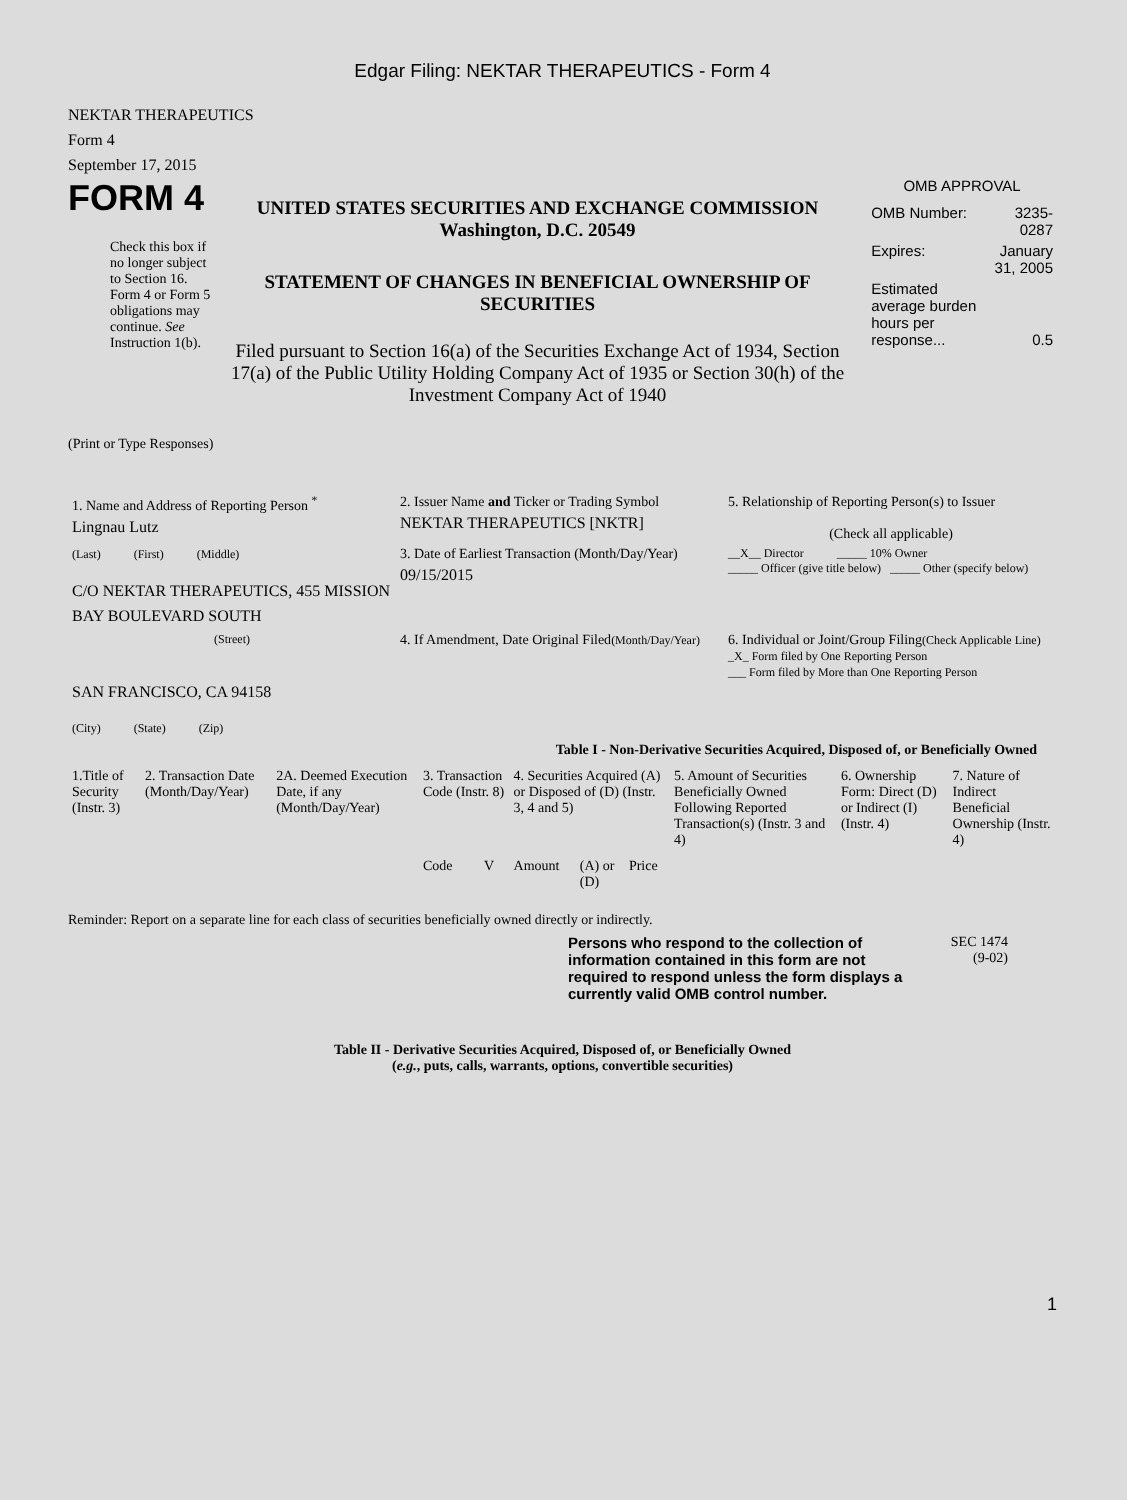Edgar Filing: NEKTAR THERAPEUTICS - Form 4
NEKTAR THERAPEUTICS
Form 4
September 17, 2015
FORM 4
Check this box if no longer subject to Section 16. Form 4 or Form 5 obligations may continue. See Instruction 1(b).
UNITED STATES SECURITIES AND EXCHANGE COMMISSION
Washington, D.C. 20549
STATEMENT OF CHANGES IN BENEFICIAL OWNERSHIP OF SECURITIES
Filed pursuant to Section 16(a) of the Securities Exchange Act of 1934, Section 17(a) of the Public Utility Holding Company Act of 1935 or Section 30(h) of the Investment Company Act of 1940
OMB APPROVAL
| OMB Number: | 3235-0287 |
| Expires: | January 31, 2005 |
| Estimated average burden hours per response... | 0.5 |
(Print or Type Responses)
| 1. Name and Address of Reporting Person <sup>*</sup> Lingnau Lutz | 2. Issuer Name and Ticker or Trading Symbol NEKTAR THERAPEUTICS [NKTR] | 5. Relationship of Reporting Person(s) to Issuer (Check all applicable) |
| (Last) (First) (Middle) C/O NEKTAR THERAPEUTICS, 455 MISSION BAY BOULEVARD SOUTH | 3. Date of Earliest Transaction (Month/Day/Year) 09/15/2015 | __X__ Director _____ 10% Owner _____ Officer (give title below) _____ Other (specify below) |
| (Street) SAN FRANCISCO, CA 94158 (City) (State) (Zip) | 4. If Amendment, Date Original Filed (Month/Day/Year) | 6. Individual or Joint/Group Filing (Check Applicable Line) _X_ Form filed by One Reporting Person ___ Form filed by More than One Reporting Person |
Table I - Non-Derivative Securities Acquired, Disposed of, or Beneficially Owned
| 1.Title of Security (Instr. 3) | 2. Transaction Date (Month/Day/Year) | 2A. Deemed Execution Date, if any (Month/Day/Year) | 3. Transaction Code (Instr. 8) | | 4. Securities Acquired (A) or Disposed of (D) (Instr. 3, 4 and 5) | | | 5. Amount of Securities Beneficially Owned Following Reported Transaction(s) (Instr. 3 and 4) | 6. Ownership Form: Direct (D) or Indirect (I) (Instr. 4) | 7. Nature of Indirect Beneficial Ownership (Instr. 4) |
| --- | --- | --- | --- | --- | --- | --- | --- | --- | --- | --- |
| | | | Code | V | Amount | (A) or (D) | Price | | | |
Reminder: Report on a separate line for each class of securities beneficially owned directly or indirectly.
Persons who respond to the collection of information contained in this form are not required to respond unless the form displays a currently valid OMB control number.
SEC 1474
(9-02)
Table II - Derivative Securities Acquired, Disposed of, or Beneficially Owned
(e.g., puts, calls, warrants, options, convertible securities)
1